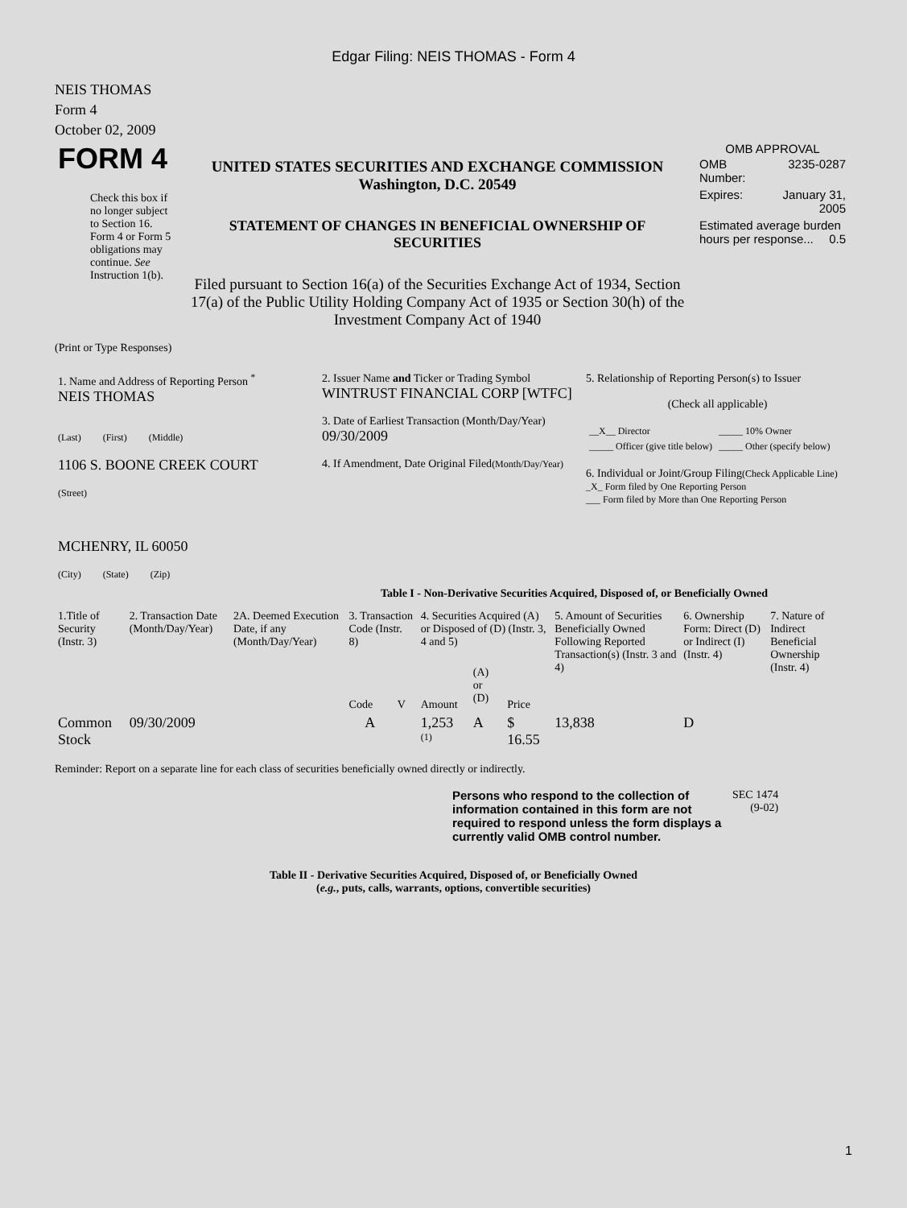Edgar Filing: NEIS THOMAS - Form 4
NEIS THOMAS
Form 4
October 02, 2009
| FORM 4 Check this box if no longer subject to Section 16. Form 4 or Form 5 obligations may continue. See Instruction 1(b). | UNITED STATES SECURITIES AND EXCHANGE COMMISSION Washington, D.C. 20549 STATEMENT OF CHANGES IN BENEFICIAL OWNERSHIP OF SECURITIES Filed pursuant to Section 16(a) of the Securities Exchange Act of 1934, Section 17(a) of the Public Utility Holding Company Act of 1935 or Section 30(h) of the Investment Company Act of 1940 | OMB APPROVAL / OMB Number: / 3235-0287 / / Expires: / January 31, 2005 / / Estimated average burden hours per response... 0.5 / / |
(Print or Type Responses)
| 1. Name and Address of Reporting Person <sup>*</sup> NEIS THOMAS (Last) (First) (Middle) 1106 S. BOONE CREEK COURT (Street) MCHENRY, IL 60050 (City) (State) (Zip) | 2. Issuer Name and Ticker or Trading Symbol WINTRUST FINANCIAL CORP [WTFC] 3. Date of Earliest Transaction (Month/Day/Year) 09/30/2009 4. If Amendment, Date Original Filed (Month/Day/Year) | 5. Relationship of Reporting Person(s) to Issuer (Check all applicable) / __X__ Director / _____ 10% Owner / / _____ Officer (give title below) / _____ Other (specify below) / 6. Individual or Joint/Group Filing (Check Applicable Line) _X_ Form filed by One Reporting Person ___ Form filed by More than One Reporting Person |
Table I - Non-Derivative Securities Acquired, Disposed of, or Beneficially Owned
| 1.Title of Security (Instr. 3) | 2. Transaction Date (Month/Day/Year) | 2A. Deemed Execution Date, if any (Month/Day/Year) | 3. Transaction Code (Instr. 8) | | 4. Securities Acquired (A) or Disposed of (D) (Instr. 3, 4 and 5) | | | 5. Amount of Securities Beneficially Owned Following Reported Transaction(s) (Instr. 3 and 4) | 6. Ownership Form: Direct (D) or Indirect (I) (Instr. 4) | 7. Nature of Indirect Beneficial Ownership (Instr. 4) |
| --- | --- | --- | --- | --- | --- | --- | --- | --- | --- | --- |
| | | | Code | V | Amount | (A) or (D) | Price | | | |
| Common Stock | 09/30/2009 | | A | | 1,253 <sup>(1)</sup> | A | $ 16.55 | 13,838 | D | |
Reminder: Report on a separate line for each class of securities beneficially owned directly or indirectly.
| Persons who respond to the collection of information contained in this form are not required to respond unless the form displays a currently valid OMB control number. | SEC 1474 (9-02) |
Table II - Derivative Securities Acquired, Disposed of, or Beneficially Owned
(e.g., puts, calls, warrants, options, convertible securities)
1